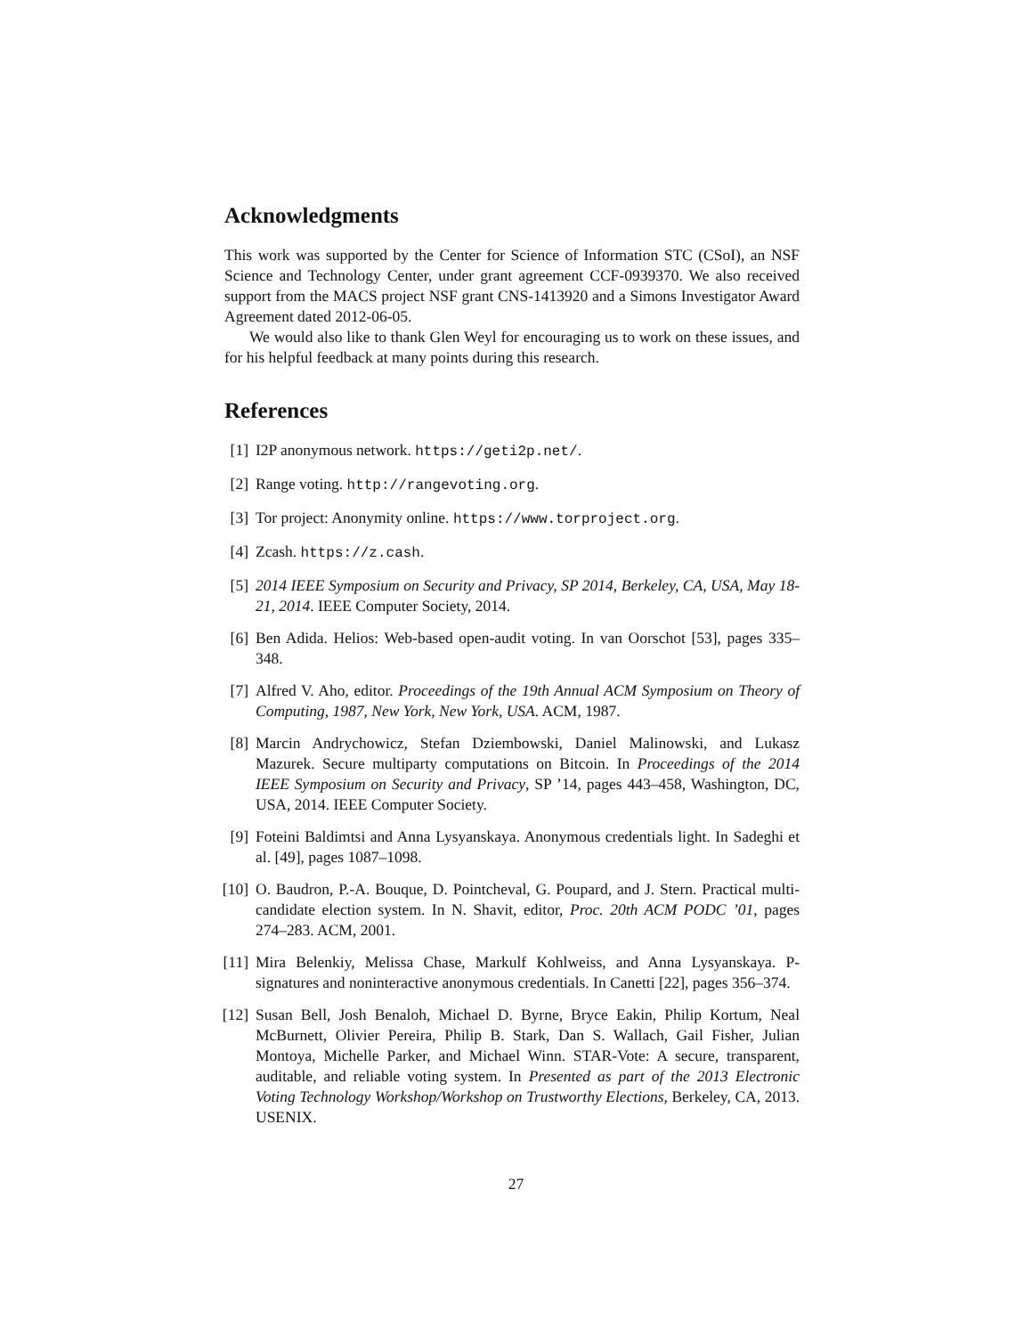Acknowledgments
This work was supported by the Center for Science of Information STC (CSoI), an NSF Science and Technology Center, under grant agreement CCF-0939370. We also received support from the MACS project NSF grant CNS-1413920 and a Simons Investigator Award Agreement dated 2012-06-05.
We would also like to thank Glen Weyl for encouraging us to work on these issues, and for his helpful feedback at many points during this research.
References
[1] I2P anonymous network. https://geti2p.net/.
[2] Range voting. http://rangevoting.org.
[3] Tor project: Anonymity online. https://www.torproject.org.
[4] Zcash. https://z.cash.
[5] 2014 IEEE Symposium on Security and Privacy, SP 2014, Berkeley, CA, USA, May 18-21, 2014. IEEE Computer Society, 2014.
[6] Ben Adida. Helios: Web-based open-audit voting. In van Oorschot [53], pages 335–348.
[7] Alfred V. Aho, editor. Proceedings of the 19th Annual ACM Symposium on Theory of Computing, 1987, New York, New York, USA. ACM, 1987.
[8] Marcin Andrychowicz, Stefan Dziembowski, Daniel Malinowski, and Lukasz Mazurek. Secure multiparty computations on Bitcoin. In Proceedings of the 2014 IEEE Symposium on Security and Privacy, SP ’14, pages 443–458, Washington, DC, USA, 2014. IEEE Computer Society.
[9] Foteini Baldimtsi and Anna Lysyanskaya. Anonymous credentials light. In Sadeghi et al. [49], pages 1087–1098.
[10] O. Baudron, P.-A. Bouque, D. Pointcheval, G. Poupard, and J. Stern. Practical multi-candidate election system. In N. Shavit, editor, Proc. 20th ACM PODC ’01, pages 274–283. ACM, 2001.
[11] Mira Belenkiy, Melissa Chase, Markulf Kohlweiss, and Anna Lysyanskaya. P-signatures and noninteractive anonymous credentials. In Canetti [22], pages 356–374.
[12] Susan Bell, Josh Benaloh, Michael D. Byrne, Bryce Eakin, Philip Kortum, Neal McBurnett, Olivier Pereira, Philip B. Stark, Dan S. Wallach, Gail Fisher, Julian Montoya, Michelle Parker, and Michael Winn. STAR-Vote: A secure, transparent, auditable, and reliable voting system. In Presented as part of the 2013 Electronic Voting Technology Workshop/Workshop on Trustworthy Elections, Berkeley, CA, 2013. USENIX.
27